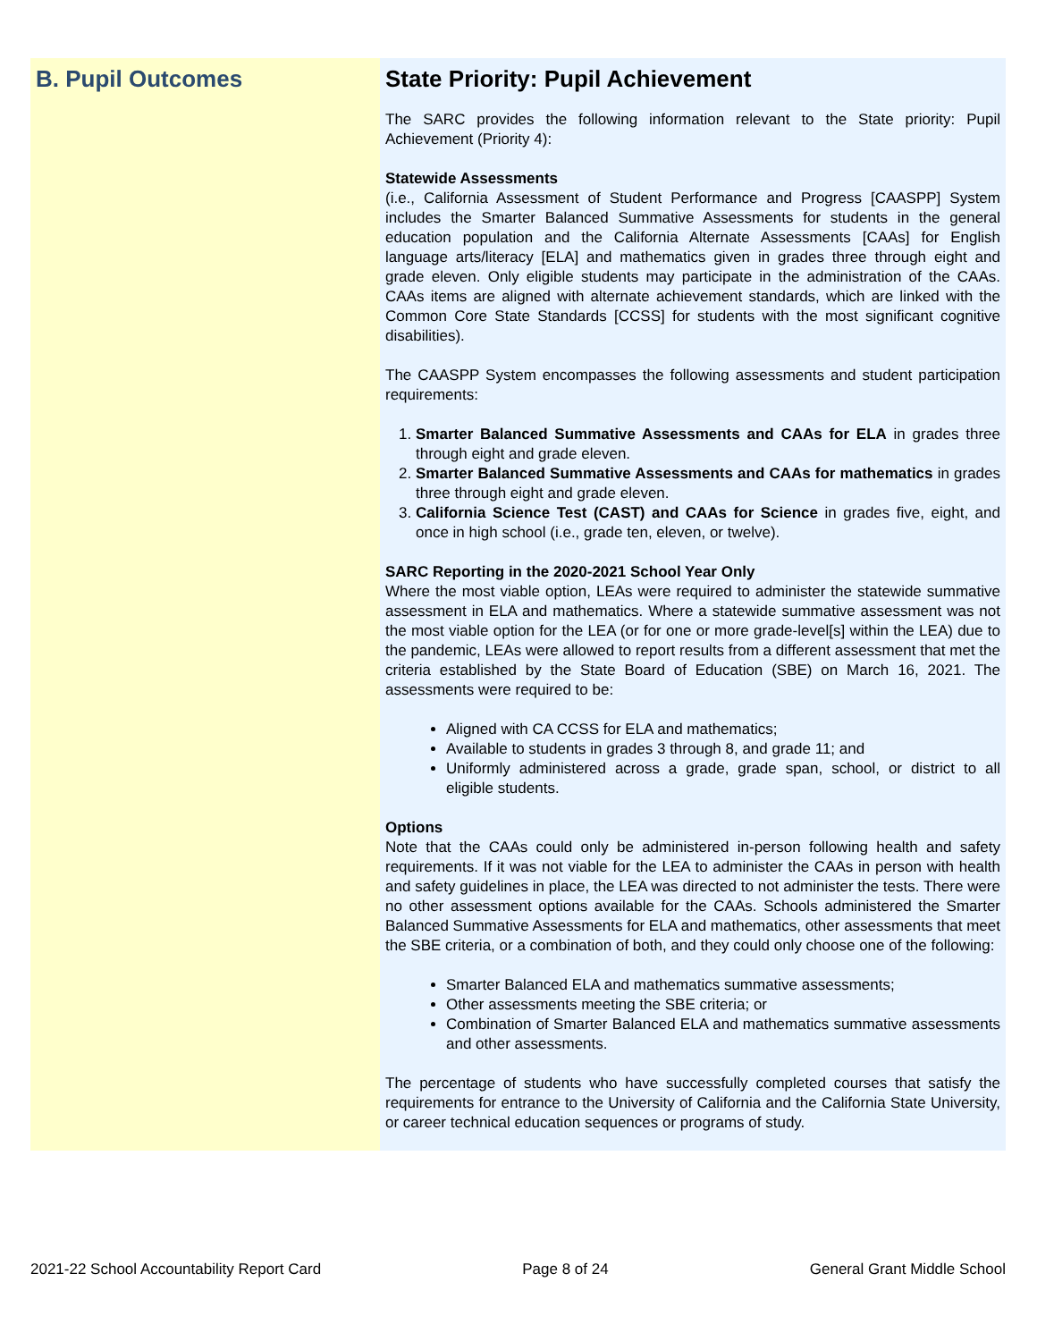B. Pupil Outcomes
State Priority: Pupil Achievement
The SARC provides the following information relevant to the State priority: Pupil Achievement (Priority 4):
Statewide Assessments
(i.e., California Assessment of Student Performance and Progress [CAASPP] System includes the Smarter Balanced Summative Assessments for students in the general education population and the California Alternate Assessments [CAAs] for English language arts/literacy [ELA] and mathematics given in grades three through eight and grade eleven. Only eligible students may participate in the administration of the CAAs. CAAs items are aligned with alternate achievement standards, which are linked with the Common Core State Standards [CCSS] for students with the most significant cognitive disabilities).
The CAASPP System encompasses the following assessments and student participation requirements:
1. Smarter Balanced Summative Assessments and CAAs for ELA in grades three through eight and grade eleven.
2. Smarter Balanced Summative Assessments and CAAs for mathematics in grades three through eight and grade eleven.
3. California Science Test (CAST) and CAAs for Science in grades five, eight, and once in high school (i.e., grade ten, eleven, or twelve).
SARC Reporting in the 2020-2021 School Year Only
Where the most viable option, LEAs were required to administer the statewide summative assessment in ELA and mathematics. Where a statewide summative assessment was not the most viable option for the LEA (or for one or more grade-level[s] within the LEA) due to the pandemic, LEAs were allowed to report results from a different assessment that met the criteria established by the State Board of Education (SBE) on March 16, 2021. The assessments were required to be:
Aligned with CA CCSS for ELA and mathematics;
Available to students in grades 3 through 8, and grade 11; and
Uniformly administered across a grade, grade span, school, or district to all eligible students.
Options
Note that the CAAs could only be administered in-person following health and safety requirements. If it was not viable for the LEA to administer the CAAs in person with health and safety guidelines in place, the LEA was directed to not administer the tests. There were no other assessment options available for the CAAs. Schools administered the Smarter Balanced Summative Assessments for ELA and mathematics, other assessments that meet the SBE criteria, or a combination of both, and they could only choose one of the following:
Smarter Balanced ELA and mathematics summative assessments;
Other assessments meeting the SBE criteria; or
Combination of Smarter Balanced ELA and mathematics summative assessments and other assessments.
The percentage of students who have successfully completed courses that satisfy the requirements for entrance to the University of California and the California State University, or career technical education sequences or programs of study.
2021-22 School Accountability Report Card Page 8 of 24 General Grant Middle School